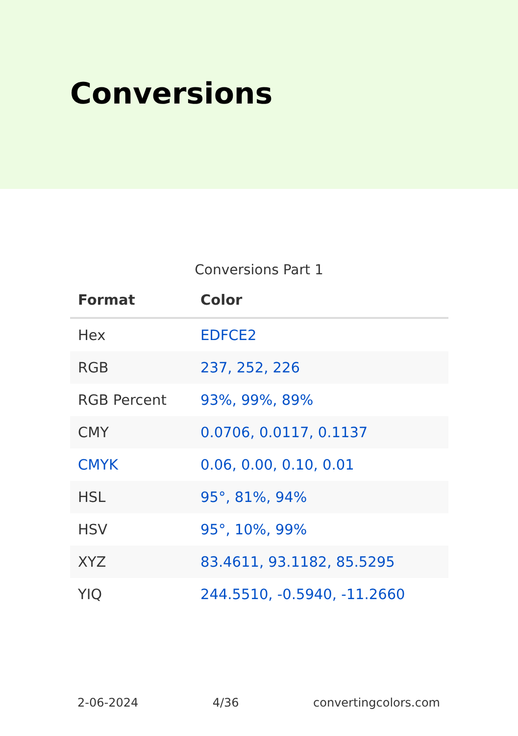Conversions
Conversions Part 1
| Format | Color |
| --- | --- |
| Hex | EDFCE2 |
| RGB | 237, 252, 226 |
| RGB Percent | 93%, 99%, 89% |
| CMY | 0.0706, 0.0117, 0.1137 |
| CMYK | 0.06, 0.00, 0.10, 0.01 |
| HSL | 95°, 81%, 94% |
| HSV | 95°, 10%, 99% |
| XYZ | 83.4611, 93.1182, 85.5295 |
| YIQ | 244.5510, -0.5940, -11.2660 |
2-06-2024 4/36 convertingcolors.com